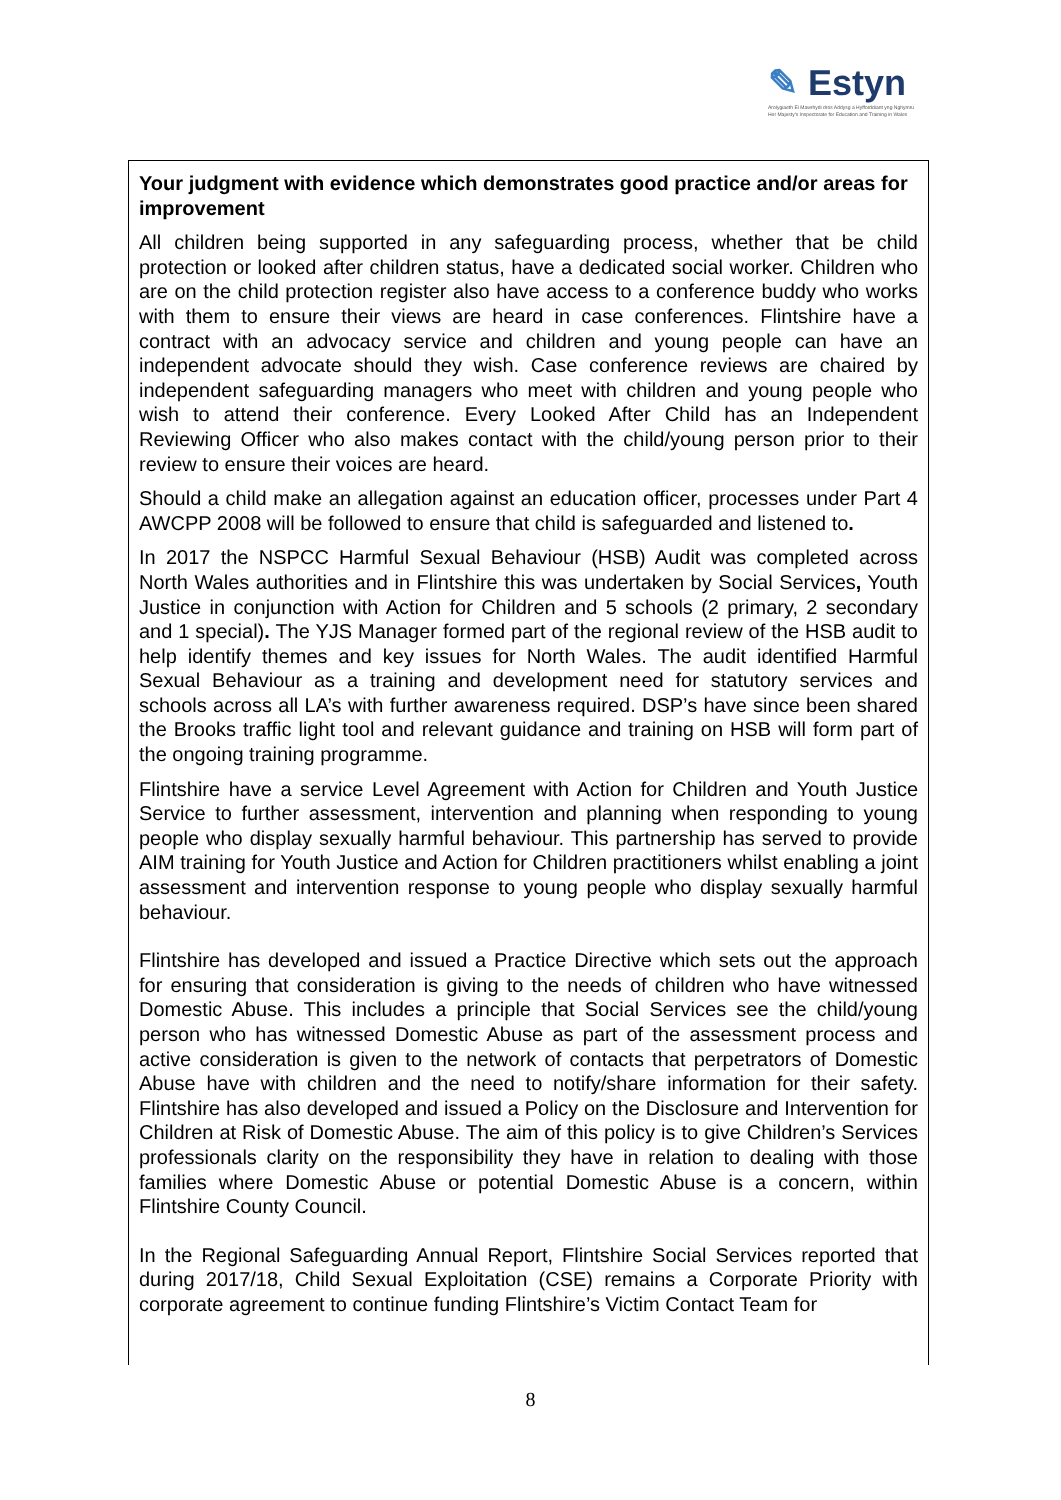✎ Estyn
Arolygiaeth Ei Mawrhydi dros Addysg a Hyfforddiant yng Nghymru
Her Majesty's Inspectorate for Education and Training in Wales
Your judgment with evidence which demonstrates good practice and/or areas for improvement
All children being supported in any safeguarding process, whether that be child protection or looked after children status, have a dedicated social worker. Children who are on the child protection register also have access to a conference buddy who works with them to ensure their views are heard in case conferences. Flintshire have a contract with an advocacy service and children and young people can have an independent advocate should they wish. Case conference reviews are chaired by independent safeguarding managers who meet with children and young people who wish to attend their conference. Every Looked After Child has an Independent Reviewing Officer who also makes contact with the child/young person prior to their review to ensure their voices are heard.
Should a child make an allegation against an education officer, processes under Part 4 AWCPP 2008 will be followed to ensure that child is safeguarded and listened to.
In 2017 the NSPCC Harmful Sexual Behaviour (HSB) Audit was completed across North Wales authorities and in Flintshire this was undertaken by Social Services, Youth Justice in conjunction with Action for Children and 5 schools (2 primary, 2 secondary and 1 special). The YJS Manager formed part of the regional review of the HSB audit to help identify themes and key issues for North Wales. The audit identified Harmful Sexual Behaviour as a training and development need for statutory services and schools across all LA’s with further awareness required. DSP’s have since been shared the Brooks traffic light tool and relevant guidance and training on HSB will form part of the ongoing training programme.
Flintshire have a service Level Agreement with Action for Children and Youth Justice Service to further assessment, intervention and planning when responding to young people who display sexually harmful behaviour. This partnership has served to provide AIM training for Youth Justice and Action for Children practitioners whilst enabling a joint assessment and intervention response to young people who display sexually harmful behaviour.
Flintshire has developed and issued a Practice Directive which sets out the approach for ensuring that consideration is giving to the needs of children who have witnessed Domestic Abuse. This includes a principle that Social Services see the child/young person who has witnessed Domestic Abuse as part of the assessment process and active consideration is given to the network of contacts that perpetrators of Domestic Abuse have with children and the need to notify/share information for their safety. Flintshire has also developed and issued a Policy on the Disclosure and Intervention for Children at Risk of Domestic Abuse. The aim of this policy is to give Children’s Services professionals clarity on the responsibility they have in relation to dealing with those families where Domestic Abuse or potential Domestic Abuse is a concern, within Flintshire County Council.
In the Regional Safeguarding Annual Report, Flintshire Social Services reported that during 2017/18, Child Sexual Exploitation (CSE) remains a Corporate Priority with corporate agreement to continue funding Flintshire’s Victim Contact Team for
8